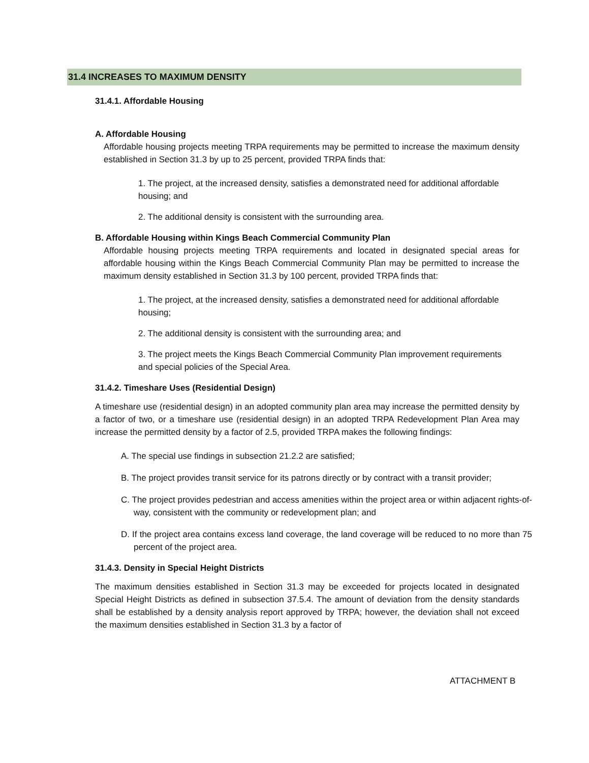31.4 INCREASES TO MAXIMUM DENSITY
31.4.1. Affordable Housing
A. Affordable Housing
Affordable housing projects meeting TRPA requirements may be permitted to increase the maximum density established in Section 31.3 by up to 25 percent, provided TRPA finds that:
1. The project, at the increased density, satisfies a demonstrated need for additional affordable housing; and
2. The additional density is consistent with the surrounding area.
B. Affordable Housing within Kings Beach Commercial Community Plan
Affordable housing projects meeting TRPA requirements and located in designated special areas for affordable housing within the Kings Beach Commercial Community Plan may be permitted to increase the maximum density established in Section 31.3 by 100 percent, provided TRPA finds that:
1. The project, at the increased density, satisfies a demonstrated need for additional affordable housing;
2. The additional density is consistent with the surrounding area; and
3. The project meets the Kings Beach Commercial Community Plan improvement requirements and special policies of the Special Area.
31.4.2. Timeshare Uses (Residential Design)
A timeshare use (residential design) in an adopted community plan area may increase the permitted density by a factor of two, or a timeshare use (residential design) in an adopted TRPA Redevelopment Plan Area may increase the permitted density by a factor of 2.5, provided TRPA makes the following findings:
A. The special use findings in subsection 21.2.2 are satisfied;
B. The project provides transit service for its patrons directly or by contract with a transit provider;
C. The project provides pedestrian and access amenities within the project area or within adjacent rights-of-way, consistent with the community or redevelopment plan; and
D. If the project area contains excess land coverage, the land coverage will be reduced to no more than 75 percent of the project area.
31.4.3. Density in Special Height Districts
The maximum densities established in Section 31.3 may be exceeded for projects located in designated Special Height Districts as defined in subsection 37.5.4. The amount of deviation from the density standards shall be established by a density analysis report approved by TRPA; however, the deviation shall not exceed the maximum densities established in Section 31.3 by a factor of
ATTACHMENT B